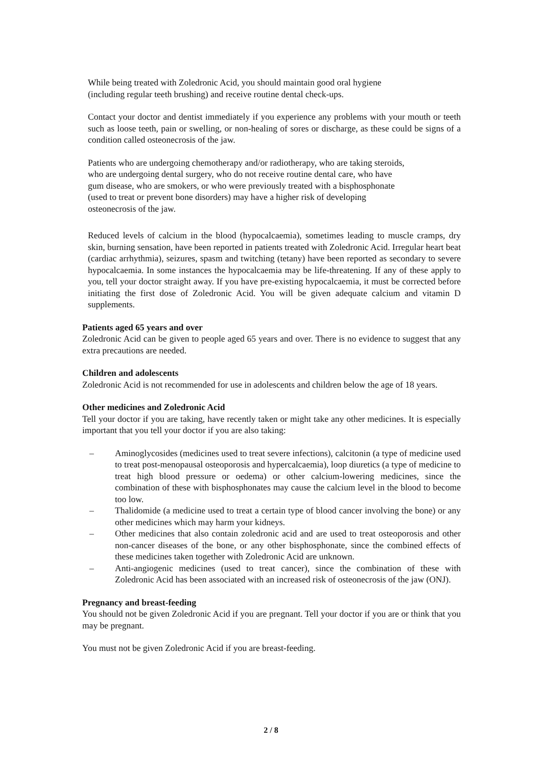While being treated with Zoledronic Acid, you should maintain good oral hygiene
(including regular teeth brushing) and receive routine dental check-ups.
Contact your doctor and dentist immediately if you experience any problems with your mouth or teeth such as loose teeth, pain or swelling, or non-healing of sores or discharge, as these could be signs of a condition called osteonecrosis of the jaw.
Patients who are undergoing chemotherapy and/or radiotherapy, who are taking steroids,
who are undergoing dental surgery, who do not receive routine dental care, who have
gum disease, who are smokers, or who were previously treated with a bisphosphonate
(used to treat or prevent bone disorders) may have a higher risk of developing
osteonecrosis of the jaw.
Reduced levels of calcium in the blood (hypocalcaemia), sometimes leading to muscle cramps, dry skin, burning sensation, have been reported in patients treated with Zoledronic Acid. Irregular heart beat (cardiac arrhythmia), seizures, spasm and twitching (tetany) have been reported as secondary to severe hypocalcaemia. In some instances the hypocalcaemia may be life-threatening. If any of these apply to you, tell your doctor straight away. If you have pre-existing hypocalcaemia, it must be corrected before initiating the first dose of Zoledronic Acid. You will be given adequate calcium and vitamin D supplements.
Patients aged 65 years and over
Zoledronic Acid can be given to people aged 65 years and over. There is no evidence to suggest that any extra precautions are needed.
Children and adolescents
Zoledronic Acid is not recommended for use in adolescents and children below the age of 18 years.
Other medicines and Zoledronic Acid
Tell your doctor if you are taking, have recently taken or might take any other medicines. It is especially important that you tell your doctor if you are also taking:
– Aminoglycosides (medicines used to treat severe infections), calcitonin (a type of medicine used to treat post-menopausal osteoporosis and hypercalcaemia), loop diuretics (a type of medicine to treat high blood pressure or oedema) or other calcium-lowering medicines, since the combination of these with bisphosphonates may cause the calcium level in the blood to become too low.
– Thalidomide (a medicine used to treat a certain type of blood cancer involving the bone) or any other medicines which may harm your kidneys.
– Other medicines that also contain zoledronic acid and are used to treat osteoporosis and other non-cancer diseases of the bone, or any other bisphosphonate, since the combined effects of these medicines taken together with Zoledronic Acid are unknown.
– Anti-angiogenic medicines (used to treat cancer), since the combination of these with Zoledronic Acid has been associated with an increased risk of osteonecrosis of the jaw (ONJ).
Pregnancy and breast-feeding
You should not be given Zoledronic Acid if you are pregnant. Tell your doctor if you are or think that you may be pregnant.
You must not be given Zoledronic Acid if you are breast-feeding.
2 / 8